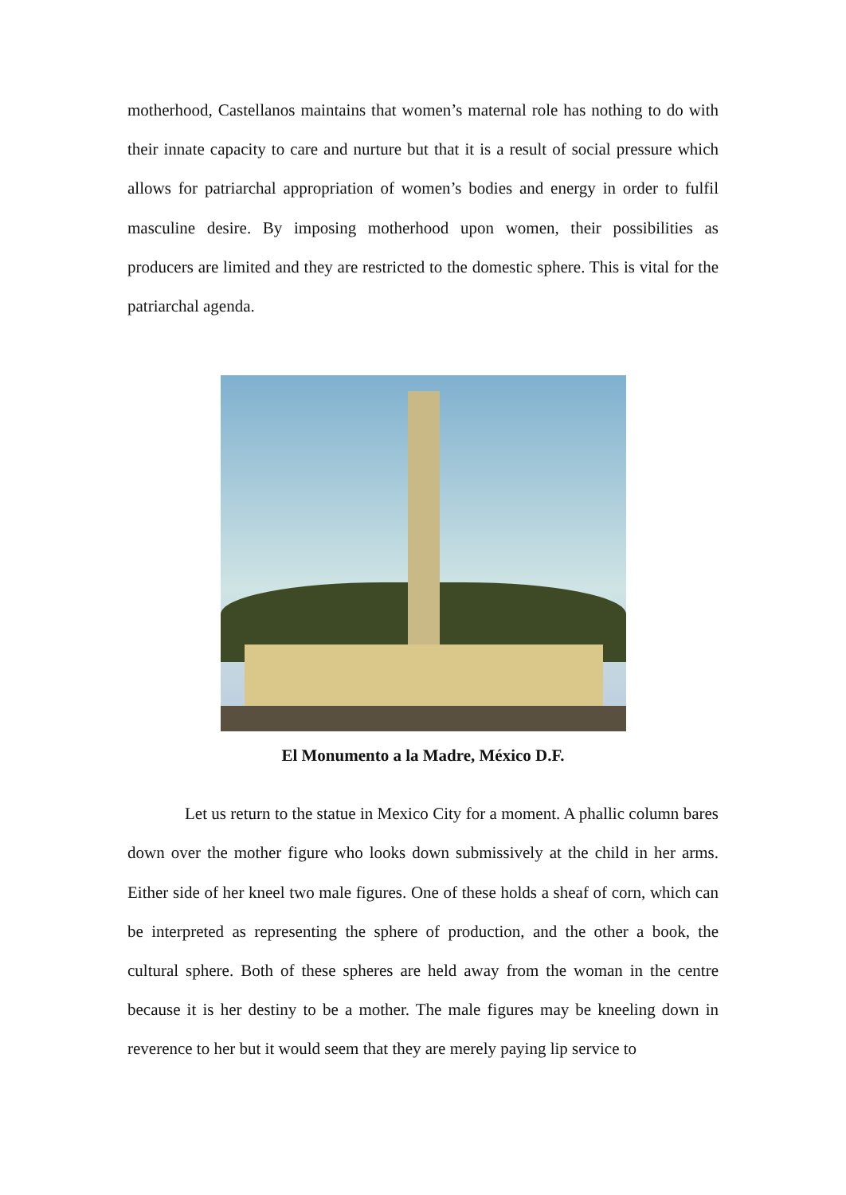motherhood, Castellanos maintains that women’s maternal role has nothing to do with their innate capacity to care and nurture but that it is a result of social pressure which allows for patriarchal appropriation of women’s bodies and energy in order to fulfil masculine desire. By imposing motherhood upon women, their possibilities as producers are limited and they are restricted to the domestic sphere. This is vital for the patriarchal agenda.
El Monumento a la Madre, México D.F.
Let us return to the statue in Mexico City for a moment. A phallic column bares down over the mother figure who looks down submissively at the child in her arms. Either side of her kneel two male figures. One of these holds a sheaf of corn, which can be interpreted as representing the sphere of production, and the other a book, the cultural sphere. Both of these spheres are held away from the woman in the centre because it is her destiny to be a mother. The male figures may be kneeling down in reverence to her but it would seem that they are merely paying lip service to